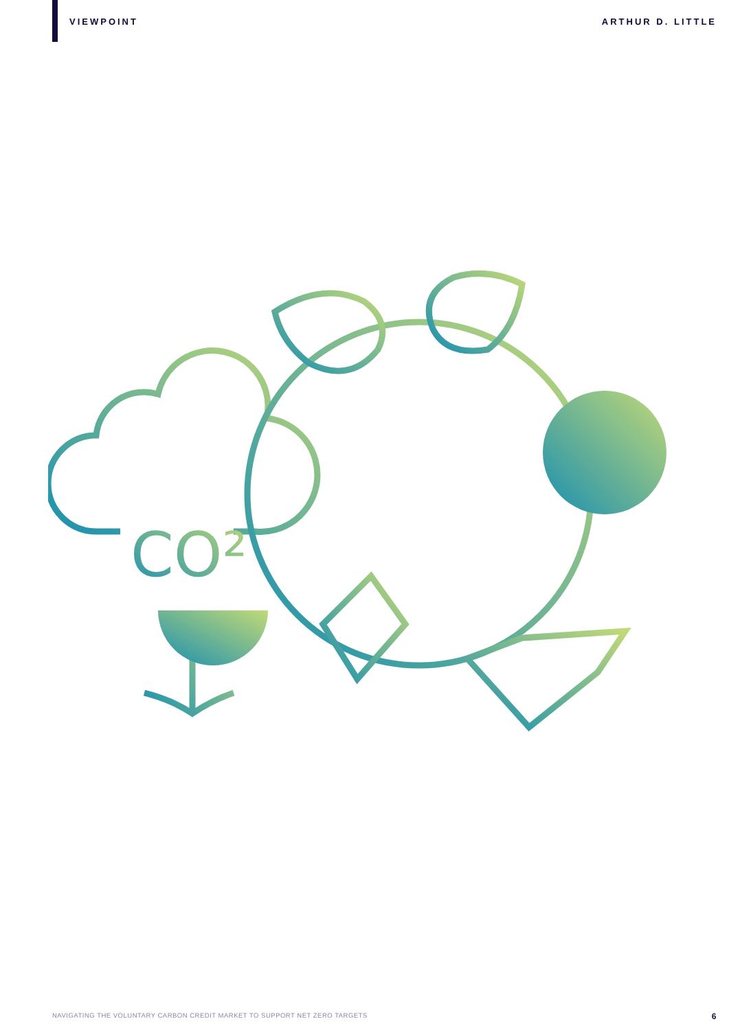VIEWPOINT ARTHUR D. LITTLE
CO²
NAVIGATING THE VOLUNTARY CARBON CREDIT MARKET TO SUPPORT NET ZERO TARGETS 6